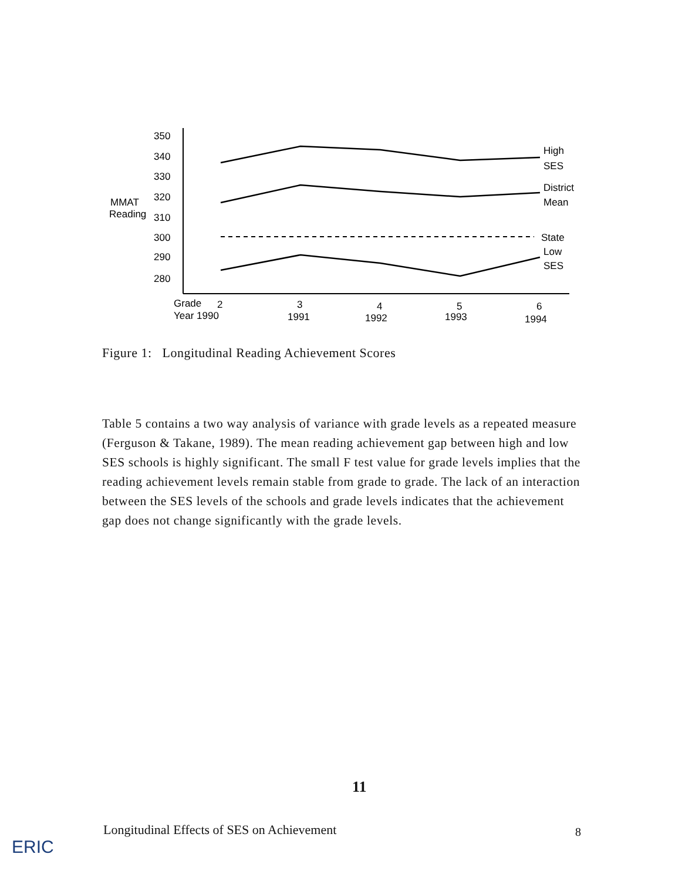350
340
330
320
310
300
290
280
MMAT
Reading
High
SES
District
Mean
State
Low
SES
Grade
2
3
4
5
6
Year 1990
1991
1992
1993
1994
Figure 1: Longitudinal Reading Achievement Scores
Table 5 contains a two way analysis of variance with grade levels as a repeated measure (Ferguson & Takane, 1989). The mean reading achievement gap between high and low SES schools is highly significant. The small F test value for grade levels implies that the reading achievement levels remain stable from grade to grade. The lack of an interaction between the SES levels of the schools and grade levels indicates that the achievement gap does not change significantly with the grade levels.
11
Longitudinal Effects of SES on Achievement
8
ERIC